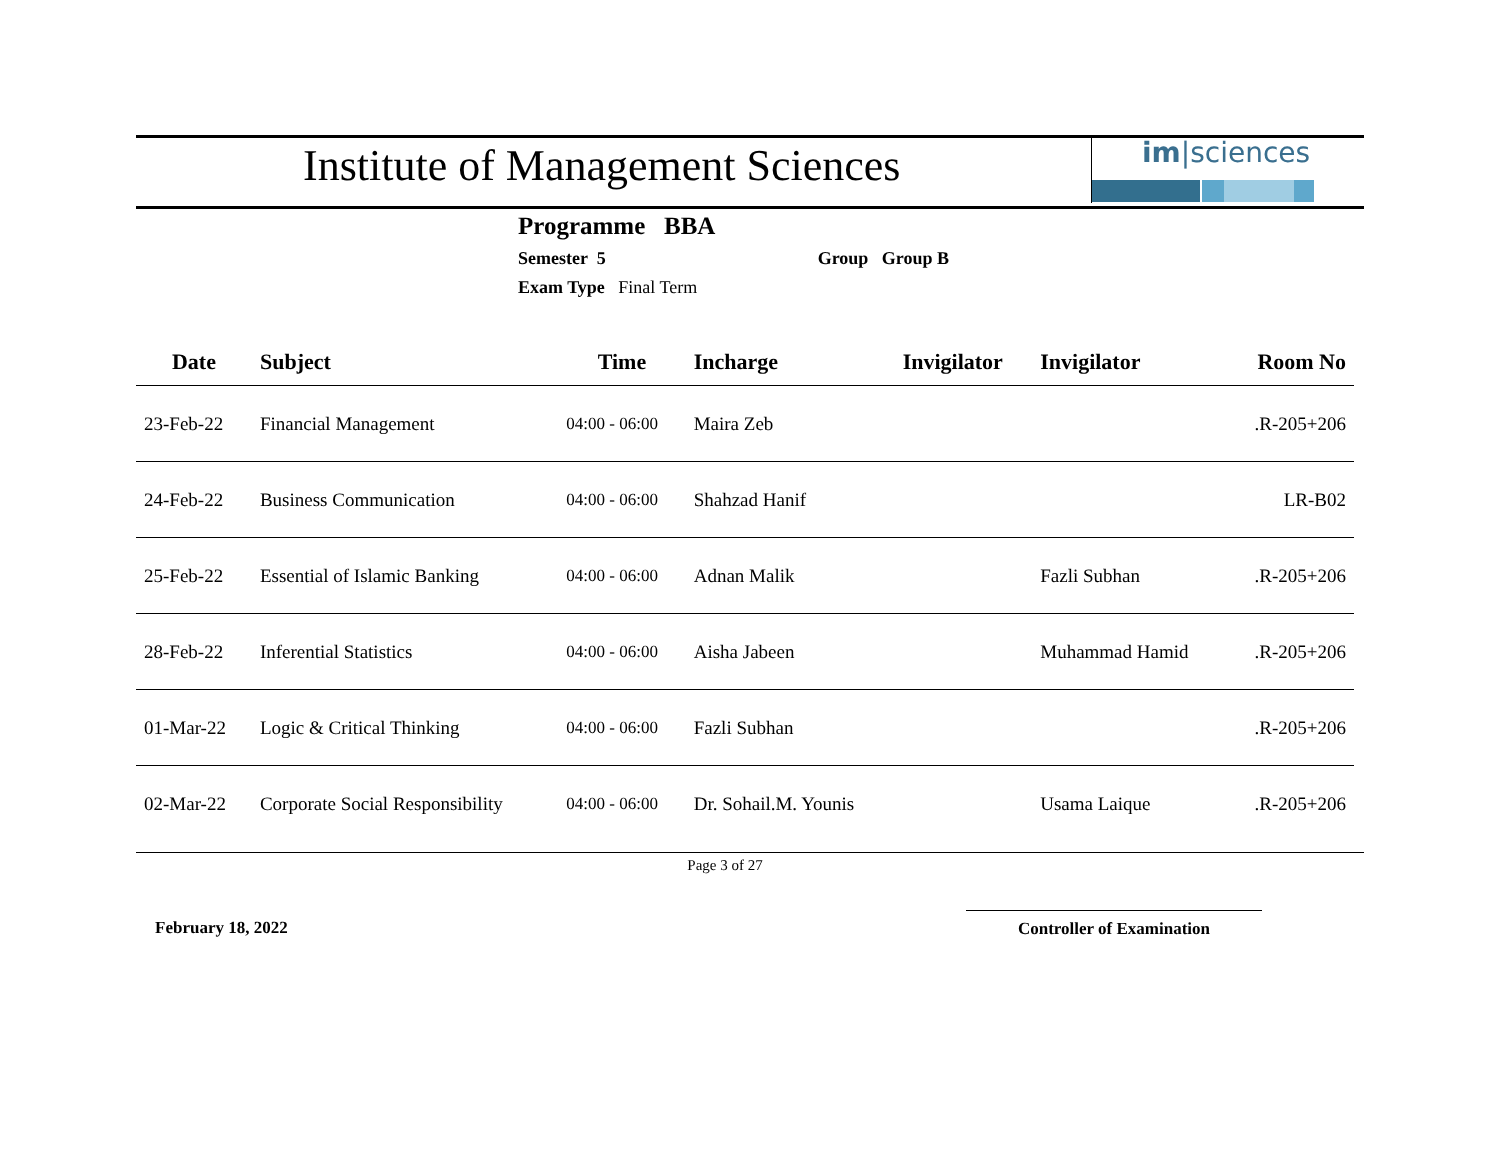Institute of Management Sciences
im|sciences
Programme BBA
Semester 5 Group Group B
Exam Type Final Term
| Date | Subject | Time | Incharge | Invigilator | Invigilator | Room No |
| --- | --- | --- | --- | --- | --- | --- |
| 23-Feb-22 | Financial Management | 04:00 - 06:00 | Maira Zeb | | | .R-205+206 |
| 24-Feb-22 | Business Communication | 04:00 - 06:00 | Shahzad Hanif | | | LR-B02 |
| 25-Feb-22 | Essential of Islamic Banking | 04:00 - 06:00 | Adnan Malik | | Fazli Subhan | .R-205+206 |
| 28-Feb-22 | Inferential Statistics | 04:00 - 06:00 | Aisha Jabeen | | Muhammad Hamid | .R-205+206 |
| 01-Mar-22 | Logic & Critical Thinking | 04:00 - 06:00 | Fazli Subhan | | | .R-205+206 |
| 02-Mar-22 | Corporate Social Responsibility | 04:00 - 06:00 | Dr. Sohail.M. Younis | | Usama Laique | .R-205+206 |
Page 3 of 27
February 18, 2022 Controller of Examination